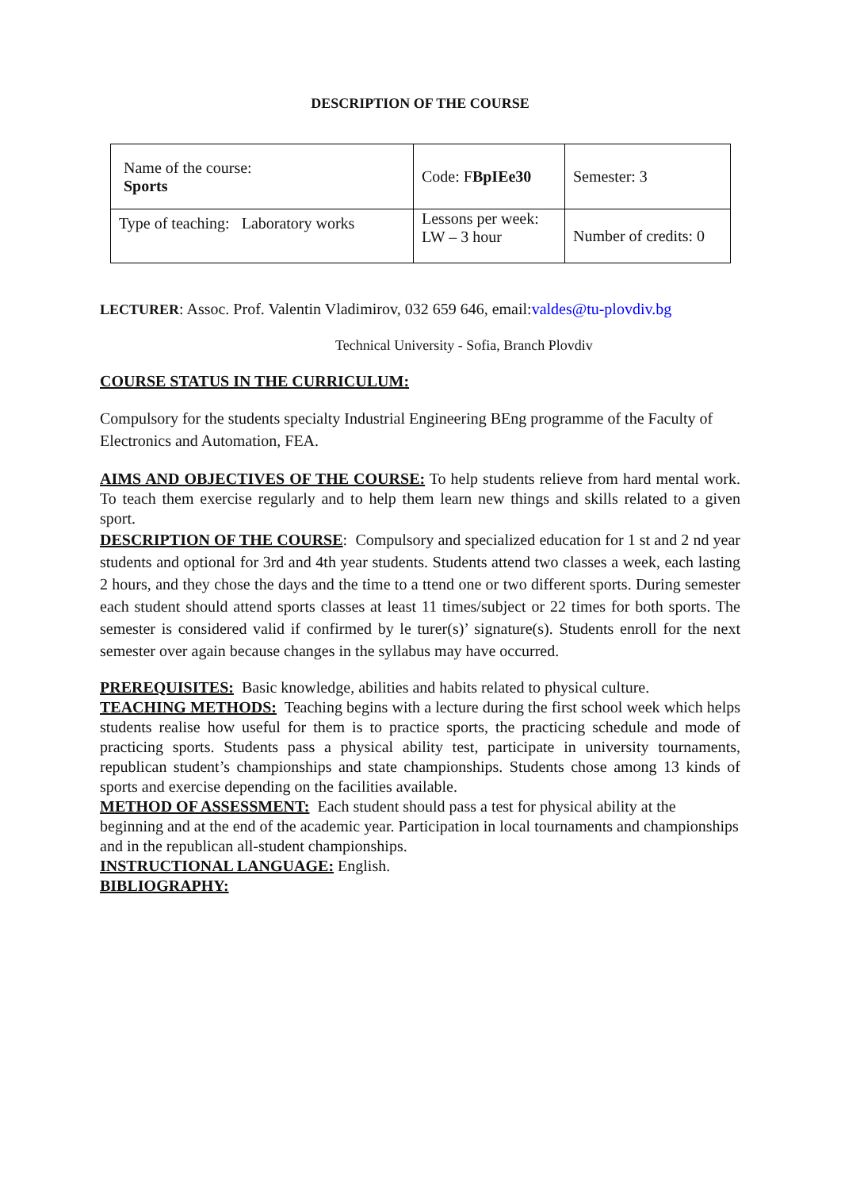DESCRIPTION OF THE COURSE
| Name of the course: Sports | Code: F BpIEe30 | Semester: 3 |
| Type of teaching: Laboratory works | Lessons per week: LW – 3 hour | Number of credits: 0 |
LECTURER: Assoc. Prof. Valentin Vladimirov, 032 659 646, email:valdes@tu-plovdiv.bg
Technical University - Sofia, Branch Plovdiv
COURSE STATUS IN THE CURRICULUM:
Compulsory for the students specialty Industrial Engineering BEng programme of the Faculty of Electronics and Automation, FEA.
AIMS AND OBJECTIVES OF THE COURSE: To help students relieve from hard mental work. To teach them exercise regularly and to help them learn new things and skills related to a given sport.
DESCRIPTION OF THE COURSE: Compulsory and specialized education for 1 st and 2 nd year students and optional for 3rd and 4th year students. Students attend two classes a week, each lasting 2 hours, and they chose the days and the time to a ttend one or two different sports. During semester each student should attend sports classes at least 11 times/subject or 22 times for both sports. The semester is considered valid if confirmed by le turer(s)’ signature(s). Students enroll for the next semester over again because changes in the syllabus may have occurred.
PREREQUISITES: Basic knowledge, abilities and habits related to physical culture.
TEACHING METHODS: Teaching begins with a lecture during the first school week which helps students realise how useful for them is to practice sports, the practicing schedule and mode of practicing sports. Students pass a physical ability test, participate in university tournaments, republican student’s championships and state championships. Students chose among 13 kinds of sports and exercise depending on the facilities available.
METHOD OF ASSESSMENT: Each student should pass a test for physical ability at the beginning and at the end of the academic year. Participation in local tournaments and championships and in the republican all-student championships.
INSTRUCTIONAL LANGUAGE: English.
BIBLIOGRAPHY: